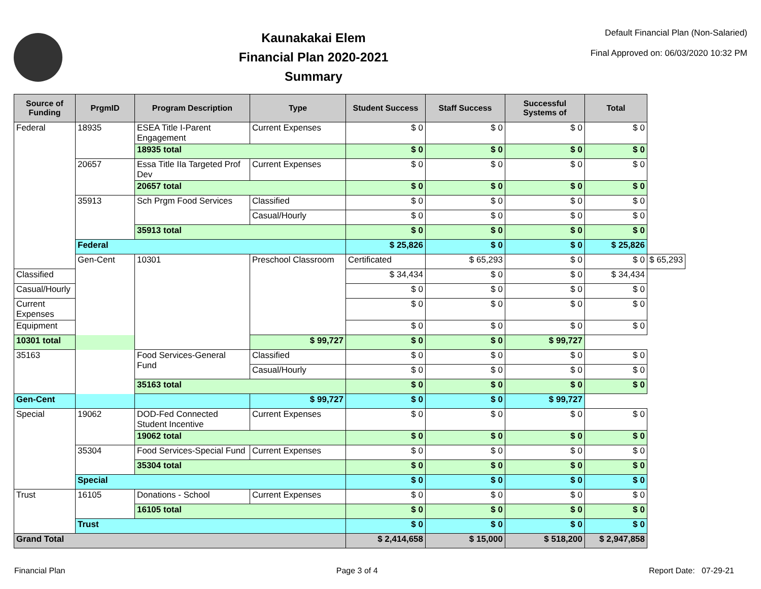Kaunakakai Elem
Financial Plan 2020-2021
Summary
Default Financial Plan (Non-Salaried)
Final Approved on: 06/03/2020 10:32 PM
| Source of Funding | PrgmID | Program Description | Type | Student Success | Staff Success | Successful Systems of | Total | |
| --- | --- | --- | --- | --- | --- | --- | --- | --- |
| Federal | 18935 | ESEA Title I-Parent Engagement | Current Expenses | $ 0 | $ 0 | $ 0 | $ 0 | |
| | | 18935 total | | $ 0 | $ 0 | $ 0 | $ 0 | |
| | 20657 | Essa Title IIa Targeted Prof Dev | Current Expenses | $ 0 | $ 0 | $ 0 | $ 0 | |
| | | 20657 total | | $ 0 | $ 0 | $ 0 | $ 0 | |
| | 35913 | Sch Prgm Food Services | Classified | $ 0 | $ 0 | $ 0 | $ 0 | |
| | | | Casual/Hourly | $ 0 | $ 0 | $ 0 | $ 0 | |
| | | 35913 total | | $ 0 | $ 0 | $ 0 | $ 0 | |
| | Federal | | | $ 25,826 | $ 0 | $ 0 | $ 25,826 | |
| | Gen-Cent | 10301 | Preschool Classroom | Certificated | $ 65,293 | $ 0 | $ 0 | $ 65,293 |
| Classified | | | | $ 34,434 | $ 0 | $ 0 | $ 34,434 | |
| Casual/Hourly | | | | $ 0 | $ 0 | $ 0 | $ 0 | |
| Current Expenses | | | | $ 0 | $ 0 | $ 0 | $ 0 | |
| Equipment | | | | $ 0 | $ 0 | $ 0 | $ 0 | |
| 10301 total | | | $ 99,727 | $ 0 | $ 0 | $ 99,727 | | |
| 35163 | | Food Services-General Fund | Classified | $ 0 | $ 0 | $ 0 | $ 0 | |
| | | | Casual/Hourly | $ 0 | $ 0 | $ 0 | $ 0 | |
| | | 35163 total | | $ 0 | $ 0 | $ 0 | $ 0 | |
| Gen-Cent | | | $ 99,727 | $ 0 | $ 0 | $ 99,727 | | |
| Special | 19062 | DOD-Fed Connected Student Incentive | Current Expenses | $ 0 | $ 0 | $ 0 | $ 0 | |
| | | 19062 total | | $ 0 | $ 0 | $ 0 | $ 0 | |
| | 35304 | Food Services-Special Fund | Current Expenses | $ 0 | $ 0 | $ 0 | $ 0 | |
| | | 35304 total | | $ 0 | $ 0 | $ 0 | $ 0 | |
| | Special | | | $ 0 | $ 0 | $ 0 | $ 0 | |
| Trust | 16105 | Donations - School | Current Expenses | $ 0 | $ 0 | $ 0 | $ 0 | |
| | | 16105 total | | $ 0 | $ 0 | $ 0 | $ 0 | |
| | Trust | | | $ 0 | $ 0 | $ 0 | $ 0 | |
| Grand Total | | | | $ 2,414,658 | $ 15,000 | $ 518,200 | $ 2,947,858 | |
Financial Plan Page 3 of 4 Report Date: 07-29-21